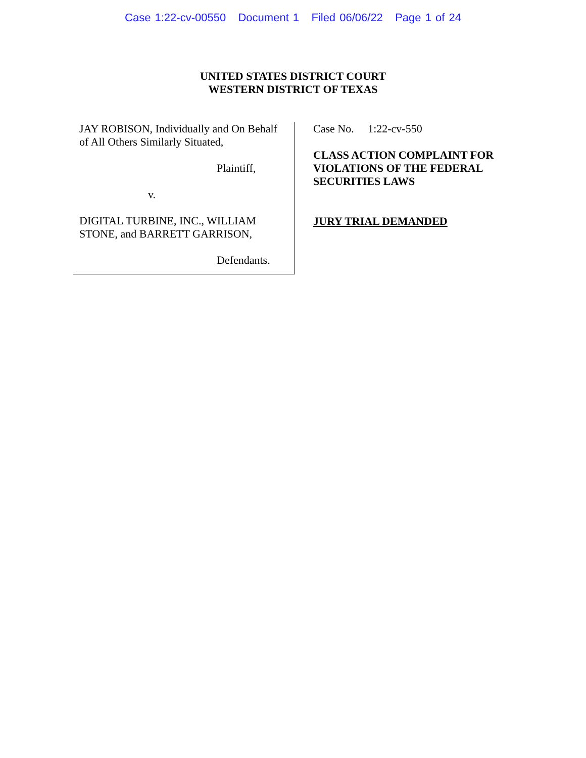Case 1:22-cv-00550 Document 1 Filed 06/06/22 Page 1 of 24
UNITED STATES DISTRICT COURT
WESTERN DISTRICT OF TEXAS
JAY ROBISON, Individually and On Behalf of All Others Similarly Situated,
Plaintiff,
v.
DIGITAL TURBINE, INC., WILLIAM STONE, and BARRETT GARRISON,
Defendants.
Case No. 1:22-cv-550
CLASS ACTION COMPLAINT FOR
VIOLATIONS OF THE FEDERAL
SECURITIES LAWS
JURY TRIAL DEMANDED